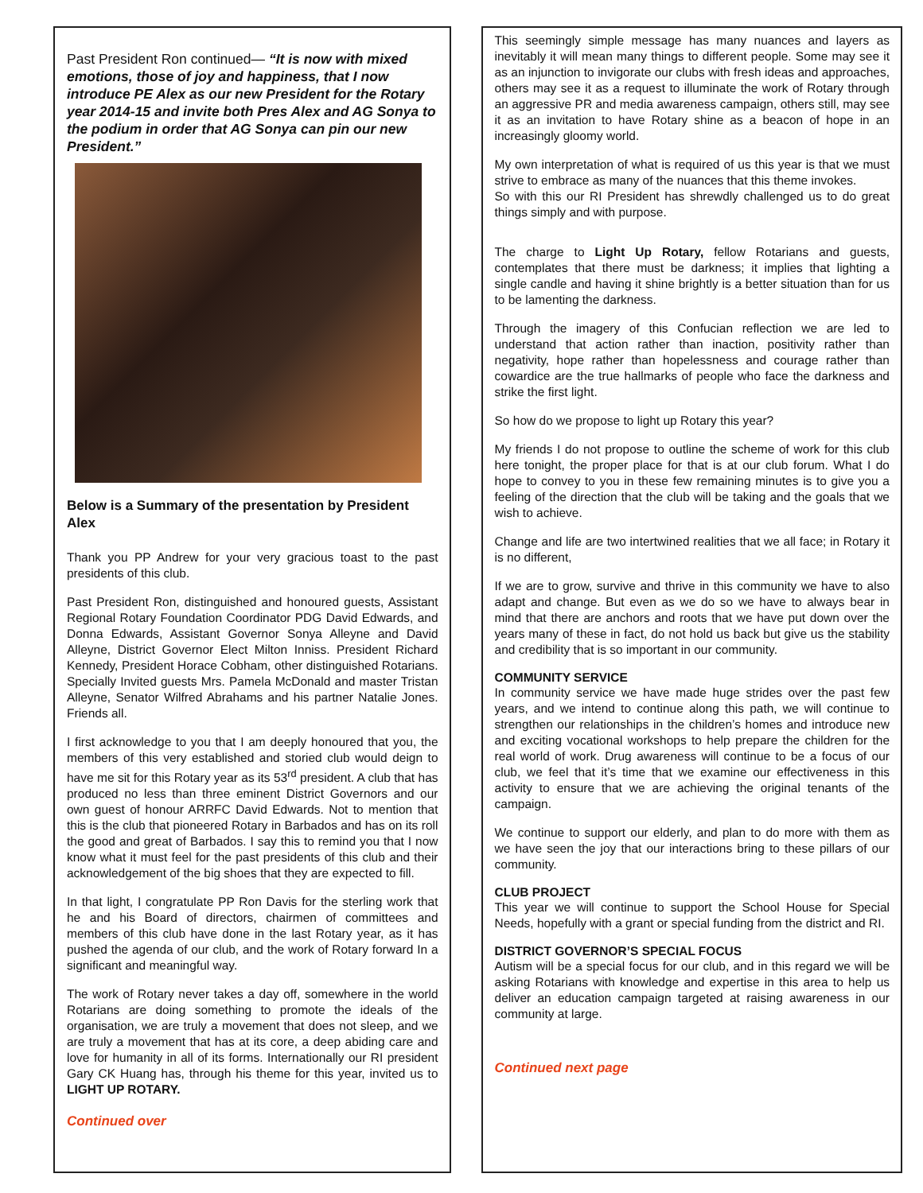Past President Ron continued— “It is now with mixed emotions, those of joy and happiness, that I now introduce PE Alex as our new President for the Rotary year 2014-15 and invite both Pres Alex and AG Sonya to the podium in order that AG Sonya can pin our new President.”
Below is a Summary of the presentation by President Alex
Thank you PP Andrew for your very gracious toast to the past presidents of this club.
Past President Ron, distinguished and honoured guests, Assistant Regional Rotary Foundation Coordinator PDG David Edwards, and Donna Edwards, Assistant Governor Sonya Alleyne and David Alleyne, District Governor Elect Milton Inniss. President Richard Kennedy, President Horace Cobham, other distinguished Rotarians. Specially Invited guests Mrs. Pamela McDonald and master Tristan Alleyne, Senator Wilfred Abrahams and his partner Natalie Jones. Friends all.
I first acknowledge to you that I am deeply honoured that you, the members of this very established and storied club would deign to have me sit for this Rotary year as its 53<sup>rd</sup> president. A club that has produced no less than three eminent District Governors and our own guest of honour ARRFC David Edwards. Not to mention that this is the club that pioneered Rotary in Barbados and has on its roll the good and great of Barbados. I say this to remind you that I now know what it must feel for the past presidents of this club and their acknowledgement of the big shoes that they are expected to fill.
In that light, I congratulate PP Ron Davis for the sterling work that he and his Board of directors, chairmen of committees and members of this club have done in the last Rotary year, as it has pushed the agenda of our club, and the work of Rotary forward In a significant and meaningful way.
The work of Rotary never takes a day off, somewhere in the world Rotarians are doing something to promote the ideals of the organisation, we are truly a movement that does not sleep, and we are truly a movement that has at its core, a deep abiding care and love for humanity in all of its forms. Internationally our RI president Gary CK Huang has, through his theme for this year, invited us to LIGHT UP ROTARY.
Continued over
This seemingly simple message has many nuances and layers as inevitably it will mean many things to different people. Some may see it as an injunction to invigorate our clubs with fresh ideas and approaches, others may see it as a request to illuminate the work of Rotary through an aggressive PR and media awareness campaign, others still, may see it as an invitation to have Rotary shine as a beacon of hope in an increasingly gloomy world.
My own interpretation of what is required of us this year is that we must strive to embrace as many of the nuances that this theme invokes.
So with this our RI President has shrewdly challenged us to do great things simply and with purpose.
The charge to Light Up Rotary, fellow Rotarians and guests, contemplates that there must be darkness; it implies that lighting a single candle and having it shine brightly is a better situation than for us to be lamenting the darkness.
Through the imagery of this Confucian reflection we are led to understand that action rather than inaction, positivity rather than negativity, hope rather than hopelessness and courage rather than cowardice are the true hallmarks of people who face the darkness and strike the first light.
So how do we propose to light up Rotary this year?
My friends I do not propose to outline the scheme of work for this club here tonight, the proper place for that is at our club forum. What I do hope to convey to you in these few remaining minutes is to give you a feeling of the direction that the club will be taking and the goals that we wish to achieve.
Change and life are two intertwined realities that we all face; in Rotary it is no different,
If we are to grow, survive and thrive in this community we have to also adapt and change. But even as we do so we have to always bear in mind that there are anchors and roots that we have put down over the years many of these in fact, do not hold us back but give us the stability and credibility that is so important in our community.
COMMUNITY SERVICE
In community service we have made huge strides over the past few years, and we intend to continue along this path, we will continue to strengthen our relationships in the children’s homes and introduce new and exciting vocational workshops to help prepare the children for the real world of work. Drug awareness will continue to be a focus of our club, we feel that it’s time that we examine our effectiveness in this activity to ensure that we are achieving the original tenants of the campaign.
We continue to support our elderly, and plan to do more with them as we have seen the joy that our interactions bring to these pillars of our community.
CLUB PROJECT
This year we will continue to support the School House for Special Needs, hopefully with a grant or special funding from the district and RI.
DISTRICT GOVERNOR’S SPECIAL FOCUS
Autism will be a special focus for our club, and in this regard we will be asking Rotarians with knowledge and expertise in this area to help us deliver an education campaign targeted at raising awareness in our community at large.
Continued next page